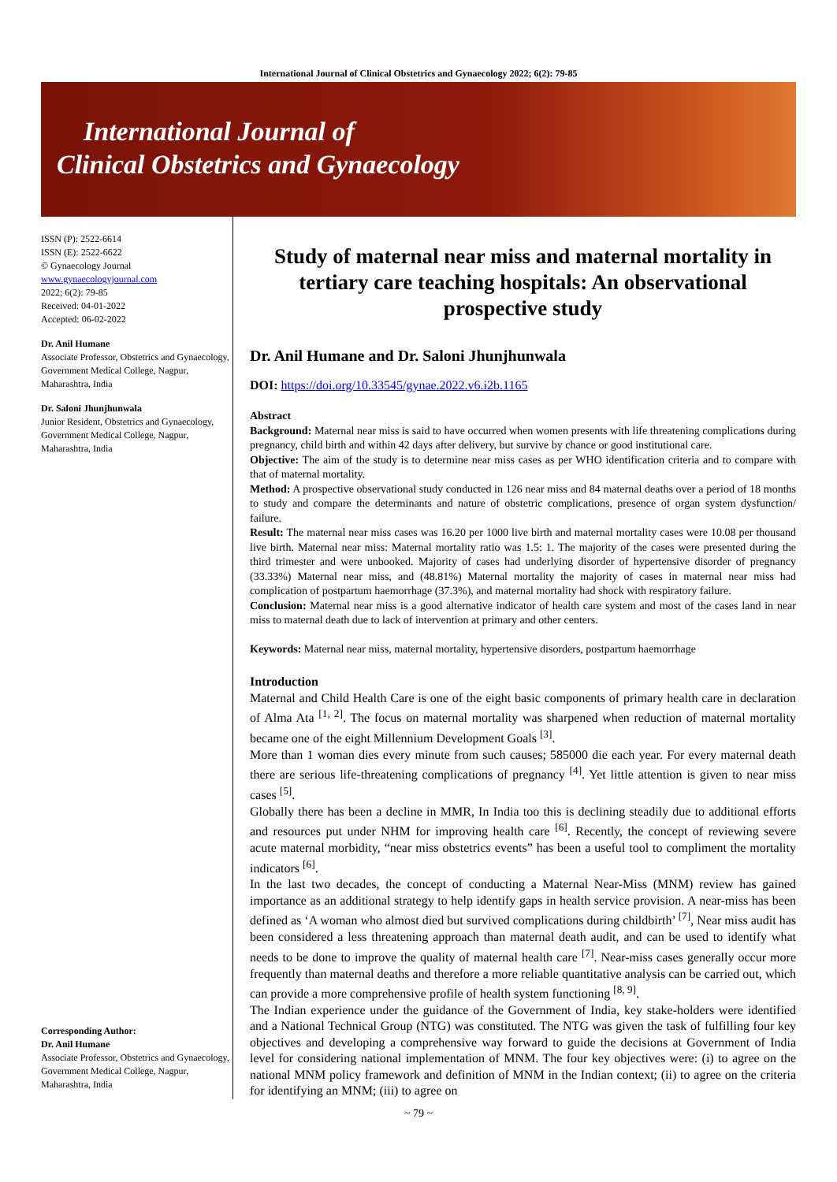International Journal of Clinical Obstetrics and Gynaecology 2022; 6(2): 79-85
International Journal of
Clinical Obstetrics and Gynaecology
ISSN (P): 2522-6614
ISSN (E): 2522-6622
© Gynaecology Journal
www.gynaecologyjournal.com
2022; 6(2): 79-85
Received: 04-01-2022
Accepted: 06-02-2022
Dr. Anil Humane
Associate Professor, Obstetrics and Gynaecology, Government Medical College, Nagpur, Maharashtra, India
Dr. Saloni Jhunjhunwala
Junior Resident, Obstetrics and Gynaecology, Government Medical College, Nagpur, Maharashtra, India
Corresponding Author:
Dr. Anil Humane
Associate Professor, Obstetrics and Gynaecology, Government Medical College, Nagpur, Maharashtra, India
Study of maternal near miss and maternal mortality in tertiary care teaching hospitals: An observational prospective study
Dr. Anil Humane and Dr. Saloni Jhunjhunwala
DOI: https://doi.org/10.33545/gynae.2022.v6.i2b.1165
Abstract
Background: Maternal near miss is said to have occurred when women presents with life threatening complications during pregnancy, child birth and within 42 days after delivery, but survive by chance or good institutional care.
Objective: The aim of the study is to determine near miss cases as per WHO identification criteria and to compare with that of maternal mortality.
Method: A prospective observational study conducted in 126 near miss and 84 maternal deaths over a period of 18 months to study and compare the determinants and nature of obstetric complications, presence of organ system dysfunction/ failure.
Result: The maternal near miss cases was 16.20 per 1000 live birth and maternal mortality cases were 10.08 per thousand live birth. Maternal near miss: Maternal mortality ratio was 1.5: 1. The majority of the cases were presented during the third trimester and were unbooked. Majority of cases had underlying disorder of hypertensive disorder of pregnancy (33.33%) Maternal near miss, and (48.81%) Maternal mortality the majority of cases in maternal near miss had complication of postpartum haemorrhage (37.3%), and maternal mortality had shock with respiratory failure.
Conclusion: Maternal near miss is a good alternative indicator of health care system and most of the cases land in near miss to maternal death due to lack of intervention at primary and other centers.
Keywords: Maternal near miss, maternal mortality, hypertensive disorders, postpartum haemorrhage
Introduction
Maternal and Child Health Care is one of the eight basic components of primary health care in declaration of Alma Ata <sup>[1, 2]</sup>. The focus on maternal mortality was sharpened when reduction of maternal mortality became one of the eight Millennium Development Goals <sup>[3]</sup>.
More than 1 woman dies every minute from such causes; 585000 die each year. For every maternal death there are serious life-threatening complications of pregnancy <sup>[4]</sup>. Yet little attention is given to near miss cases <sup>[5]</sup>.
Globally there has been a decline in MMR, In India too this is declining steadily due to additional efforts and resources put under NHM for improving health care <sup>[6]</sup>. Recently, the concept of reviewing severe acute maternal morbidity, “near miss obstetrics events” has been a useful tool to compliment the mortality indicators <sup>[6]</sup>.
In the last two decades, the concept of conducting a Maternal Near-Miss (MNM) review has gained importance as an additional strategy to help identify gaps in health service provision. A near-miss has been defined as ‘A woman who almost died but survived complications during childbirth’ <sup>[7]</sup>, Near miss audit has been considered a less threatening approach than maternal death audit, and can be used to identify what needs to be done to improve the quality of maternal health care <sup>[7]</sup>. Near-miss cases generally occur more frequently than maternal deaths and therefore a more reliable quantitative analysis can be carried out, which can provide a more comprehensive profile of health system functioning <sup>[8, 9]</sup>.
The Indian experience under the guidance of the Government of India, key stake-holders were identified and a National Technical Group (NTG) was constituted. The NTG was given the task of fulfilling four key objectives and developing a comprehensive way forward to guide the decisions at Government of India level for considering national implementation of MNM. The four key objectives were: (i) to agree on the national MNM policy framework and definition of MNM in the Indian context; (ii) to agree on the criteria for identifying an MNM; (iii) to agree on
~ 79 ~